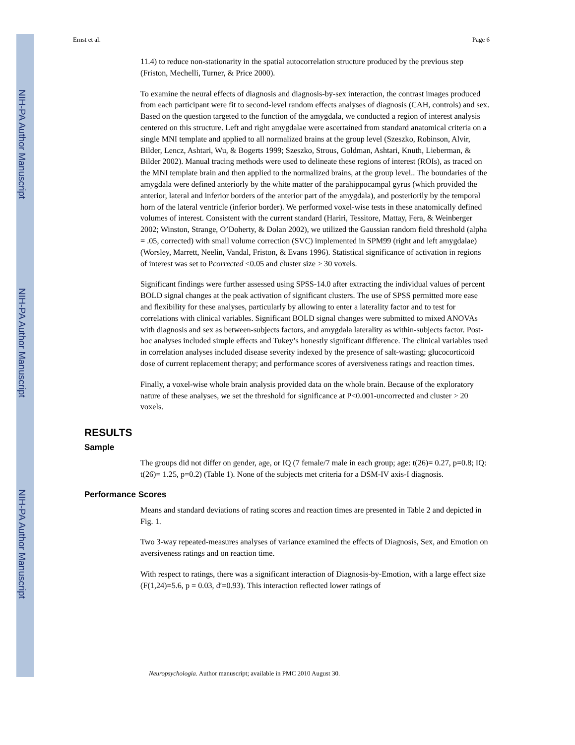NIH-PA Author Manuscript
NIH-PA Author Manuscript
NIH-PA Author Manuscript
Ernst et al. Page 6
11.4) to reduce non-stationarity in the spatial autocorrelation structure produced by the previous step (Friston, Mechelli, Turner, & Price 2000).
To examine the neural effects of diagnosis and diagnosis-by-sex interaction, the contrast images produced from each participant were fit to second-level random effects analyses of diagnosis (CAH, controls) and sex. Based on the question targeted to the function of the amygdala, we conducted a region of interest analysis centered on this structure. Left and right amygdalae were ascertained from standard anatomical criteria on a single MNI template and applied to all normalized brains at the group level (Szeszko, Robinson, Alvir, Bilder, Lencz, Ashtari, Wu, & Bogerts 1999; Szeszko, Strous, Goldman, Ashtari, Knuth, Lieberman, & Bilder 2002). Manual tracing methods were used to delineate these regions of interest (ROIs), as traced on the MNI template brain and then applied to the normalized brains, at the group level.. The boundaries of the amygdala were defined anteriorly by the white matter of the parahippocampal gyrus (which provided the anterior, lateral and inferior borders of the anterior part of the amygdala), and posteriorily by the temporal horn of the lateral ventricle (inferior border). We performed voxel-wise tests in these anatomically defined volumes of interest. Consistent with the current standard (Hariri, Tessitore, Mattay, Fera, & Weinberger 2002; Winston, Strange, O’Doherty, & Dolan 2002), we utilized the Gaussian random field threshold (alpha = .05, corrected) with small volume correction (SVC) implemented in SPM99 (right and left amygdalae) (Worsley, Marrett, Neelin, Vandal, Friston, & Evans 1996). Statistical significance of activation in regions of interest was set to Pcorrected <0.05 and cluster size > 30 voxels.
Significant findings were further assessed using SPSS-14.0 after extracting the individual values of percent BOLD signal changes at the peak activation of significant clusters. The use of SPSS permitted more ease and flexibility for these analyses, particularly by allowing to enter a laterality factor and to test for correlations with clinical variables. Significant BOLD signal changes were submitted to mixed ANOVAs with diagnosis and sex as between-subjects factors, and amygdala laterality as within-subjects factor. Post-hoc analyses included simple effects and Tukey’s honestly significant difference. The clinical variables used in correlation analyses included disease severity indexed by the presence of salt-wasting; glucocorticoid dose of current replacement therapy; and performance scores of aversiveness ratings and reaction times.
Finally, a voxel-wise whole brain analysis provided data on the whole brain. Because of the exploratory nature of these analyses, we set the threshold for significance at P<0.001-uncorrected and cluster > 20 voxels.
RESULTS
Sample
The groups did not differ on gender, age, or IQ (7 female/7 male in each group; age: t(26)= 0.27, p=0.8; IQ: t(26)= 1.25, p=0.2) (Table 1). None of the subjects met criteria for a DSM-IV axis-I diagnosis.
Performance Scores
Means and standard deviations of rating scores and reaction times are presented in Table 2 and depicted in Fig. 1.
Two 3-way repeated-measures analyses of variance examined the effects of Diagnosis, Sex, and Emotion on aversiveness ratings and on reaction time.
With respect to ratings, there was a significant interaction of Diagnosis-by-Emotion, with a large effect size (F(1,24)=5.6, p = 0.03, d′=0.93). This interaction reflected lower ratings of
Neuropsychologia. Author manuscript; available in PMC 2010 August 30.